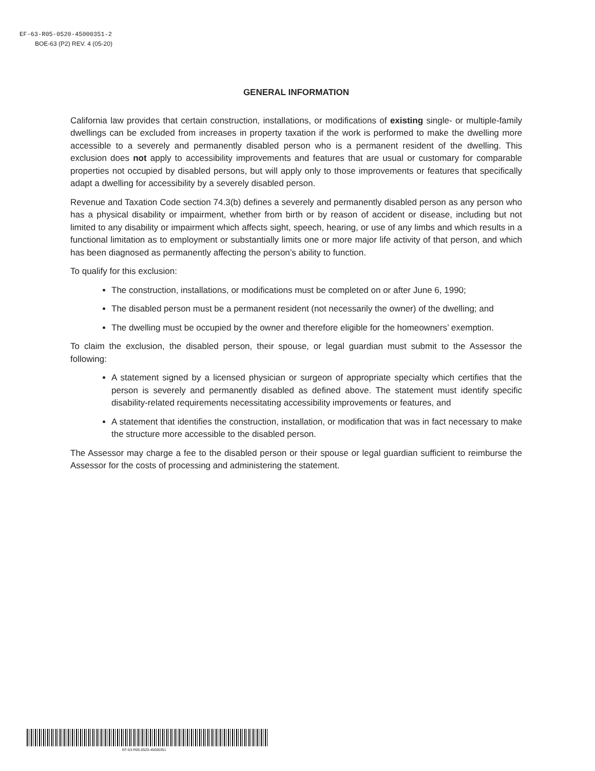EF-63-R05-0520-45000351-2
BOE-63 (P2) REV. 4 (05-20)
GENERAL INFORMATION
California law provides that certain construction, installations, or modifications of existing single- or multiple-family dwellings can be excluded from increases in property taxation if the work is performed to make the dwelling more accessible to a severely and permanently disabled person who is a permanent resident of the dwelling. This exclusion does not apply to accessibility improvements and features that are usual or customary for comparable properties not occupied by disabled persons, but will apply only to those improvements or features that specifically adapt a dwelling for accessibility by a severely disabled person.
Revenue and Taxation Code section 74.3(b) defines a severely and permanently disabled person as any person who has a physical disability or impairment, whether from birth or by reason of accident or disease, including but not limited to any disability or impairment which affects sight, speech, hearing, or use of any limbs and which results in a functional limitation as to employment or substantially limits one or more major life activity of that person, and which has been diagnosed as permanently affecting the person’s ability to function.
To qualify for this exclusion:
The construction, installations, or modifications must be completed on or after June 6, 1990;
The disabled person must be a permanent resident (not necessarily the owner) of the dwelling; and
The dwelling must be occupied by the owner and therefore eligible for the homeowners’ exemption.
To claim the exclusion, the disabled person, their spouse, or legal guardian must submit to the Assessor the following:
A statement signed by a licensed physician or surgeon of appropriate specialty which certifies that the person is severely and permanently disabled as defined above. The statement must identify specific disability-related requirements necessitating accessibility improvements or features, and
A statement that identifies the construction, installation, or modification that was in fact necessary to make the structure more accessible to the disabled person.
The Assessor may charge a fee to the disabled person or their spouse or legal guardian sufficient to reimburse the Assessor for the costs of processing and administering the statement.
EF-63-R05-0520-45000351